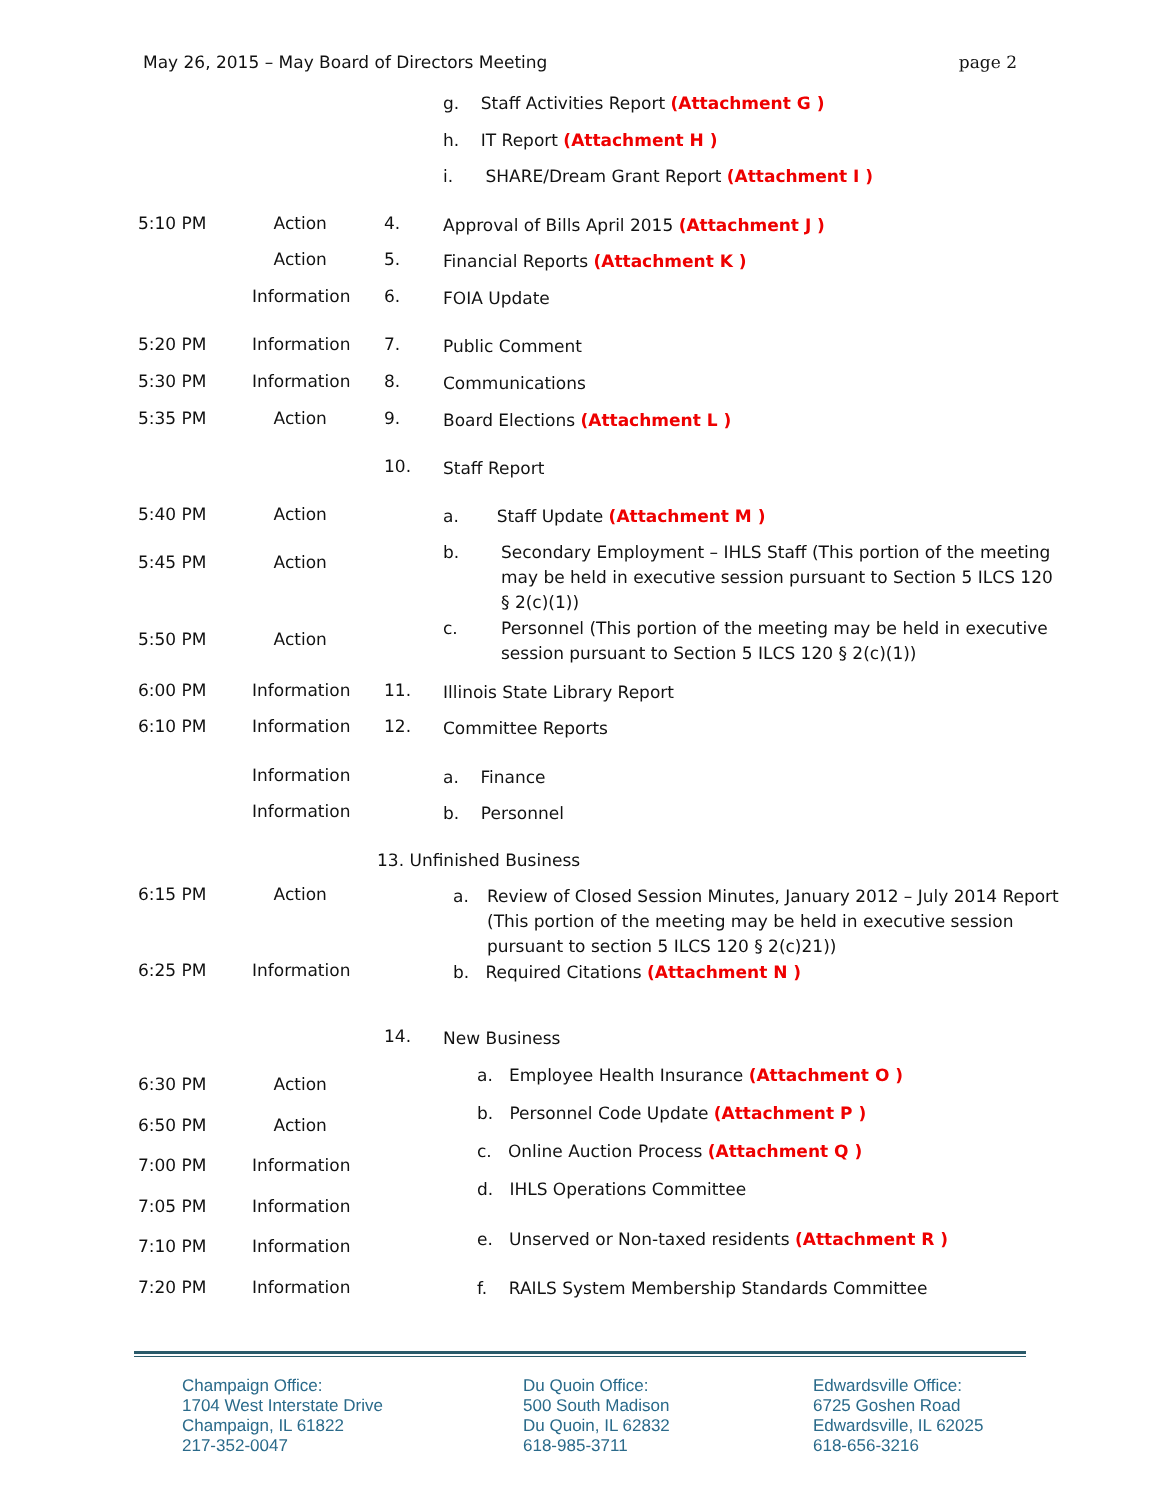May 26, 2015 – May Board of Directors Meeting page 2
g. Staff Activities Report (Attachment G )
h. IT Report (Attachment H )
i. SHARE/Dream Grant Report (Attachment I )
5:10 PM Action 4. Approval of Bills April 2015 (Attachment J )
Action 5. Financial Reports (Attachment K )
Information 6. FOIA Update
5:20 PM Information 7. Public Comment
5:30 PM Information 8. Communications
5:35 PM Action 9. Board Elections (Attachment L )
10. Staff Report
5:40 PM Action a. Staff Update (Attachment M )
5:45 PM Action
b. Secondary Employment – IHLS Staff (This portion of the meeting may be held in executive session pursuant to Section 5 ILCS 120 § 2(c)(1))
5:50 PM Action
c. Personnel (This portion of the meeting may be held in executive session pursuant to Section 5 ILCS 120 § 2(c)(1))
6:00 PM Information 11. Illinois State Library Report
6:10 PM Information 12. Committee Reports
Information a. Finance
Information b. Personnel
13. Unfinished Business
6:15 PM Action a. Review of Closed Session Minutes, January 2012 – July 2014 Report (This portion of the meeting may be held in executive session pursuant to section 5 ILCS 120 § 2(c)21))
6:25 PM Information b. Required Citations (Attachment N )
14. New Business
a. Employee Health Insurance (Attachment O )
6:30 PM Action
b. Personnel Code Update (Attachment P )
6:50 PM Action
c. Online Auction Process (Attachment Q )
7:00 PM Information
d. IHLS Operations Committee
7:05 PM Information
e. Unserved or Non-taxed residents (Attachment R ) 7:10 PM Information
f. RAILS System Membership Standards Committee 7:20 PM Information
Champaign Office:
1704 West Interstate Drive
Champaign, IL 61822
217-352-0047
Du Quoin Office:
500 South Madison
Du Quoin, IL 62832
618-985-3711
Edwardsville Office:
6725 Goshen Road
Edwardsville, IL 62025
618-656-3216